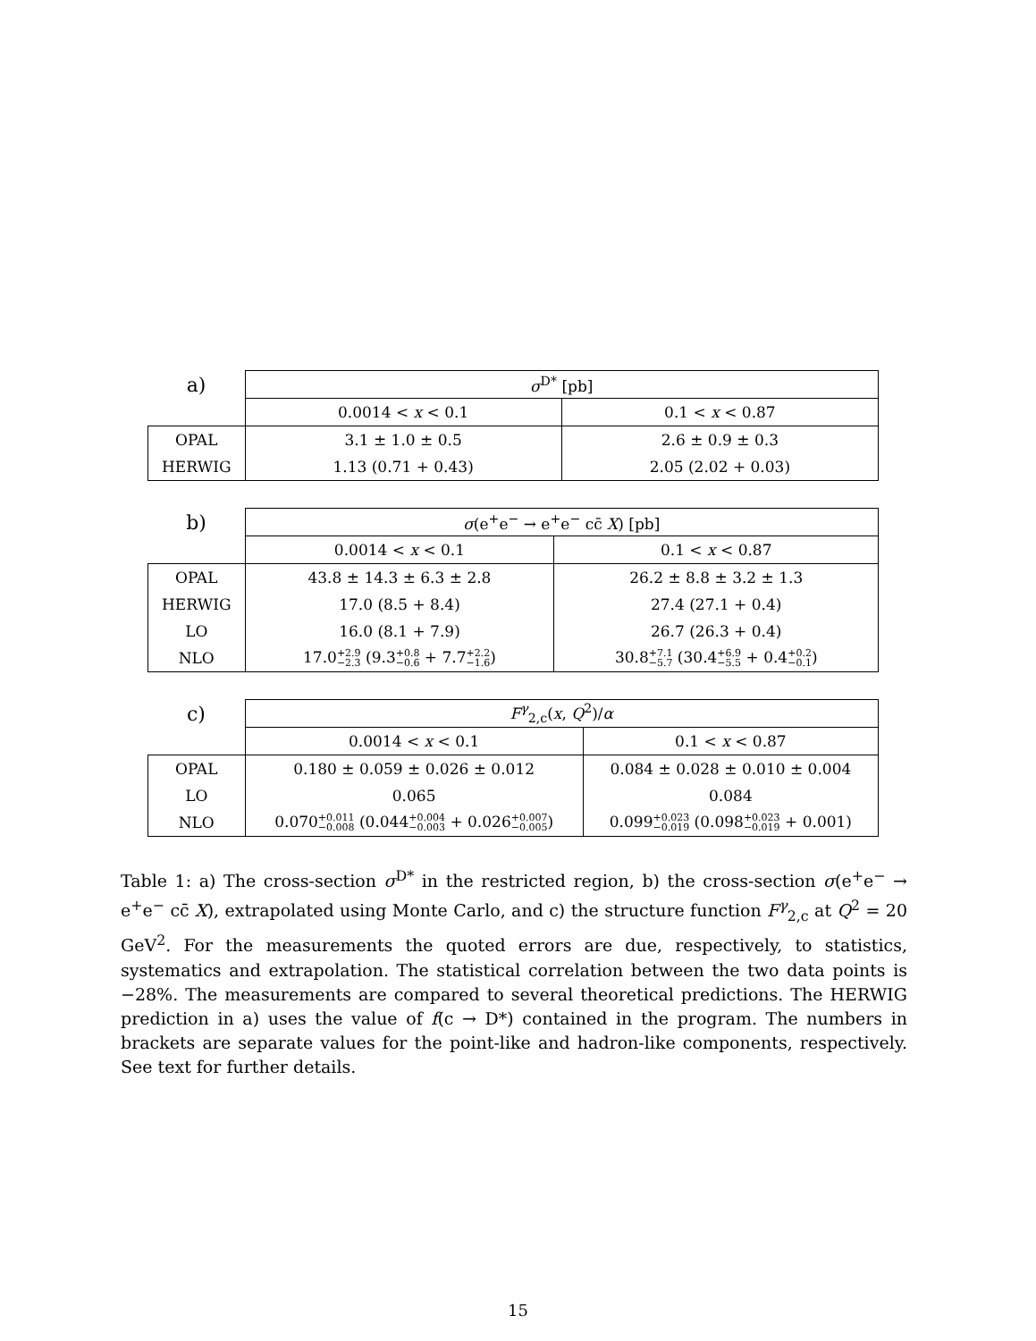| a) | σ<sup>D*</sup> [pb] | |
| | 0.0014 < x < 0.1 | 0.1 < x < 0.87 |
| OPAL | 3.1 ± 1.0 ± 0.5 | 2.6 ± 0.9 ± 0.3 |
| HERWIG | 1.13 (0.71 + 0.43) | 2.05 (2.02 + 0.03) |
| b) | σ (e<sup>+</sup>e<sup>−</sup> → e<sup>+</sup>e<sup>−</sup> cc̄ X ) [pb] | |
| | 0.0014 < x < 0.1 | 0.1 < x < 0.87 |
| OPAL | 43.8 ± 14.3 ± 6.3 ± 2.8 | 26.2 ± 8.8 ± 3.2 ± 1.3 |
| HERWIG | 17.0 (8.5 + 8.4) | 27.4 (27.1 + 0.4) |
| LO | 16.0 (8.1 + 7.9) | 26.7 (26.3 + 0.4) |
| NLO | 17.0 +2.9 −2.3 (9.3 +0.8 −0.6 + 7.7 +2.2 −1.6 ) | 30.8 +7.1 −5.7 (30.4 +6.9 −5.5 + 0.4 +0.2 −0.1 ) |
| c) | F<sup>γ</sup><sub>2,c</sub>( x , Q<sup>2</sup>)/ α | |
| | 0.0014 < x < 0.1 | 0.1 < x < 0.87 |
| OPAL | 0.180 ± 0.059 ± 0.026 ± 0.012 | 0.084 ± 0.028 ± 0.010 ± 0.004 |
| LO | 0.065 | 0.084 |
| NLO | 0.070 +0.011 −0.008 (0.044 +0.004 −0.003 + 0.026 +0.007 −0.005 ) | 0.099 +0.023 −0.019 (0.098 +0.023 −0.019 + 0.001) |
Table 1: a) The cross-section σ<sup>D*</sup> in the restricted region, b) the cross-section σ(e<sup>+</sup>e<sup>−</sup> → e<sup>+</sup>e<sup>−</sup> cc̄ X), extrapolated using Monte Carlo, and c) the structure function F<sup>γ</sup><sub>2,c</sub> at Q<sup>2</sup> = 20 GeV<sup>2</sup>. For the measurements the quoted errors are due, respectively, to statistics, systematics and extrapolation. The statistical correlation between the two data points is −28%. The measurements are compared to several theoretical predictions. The HERWIG prediction in a) uses the value of f(c → D*) contained in the program. The numbers in brackets are separate values for the point-like and hadron-like components, respectively. See text for further details.
15